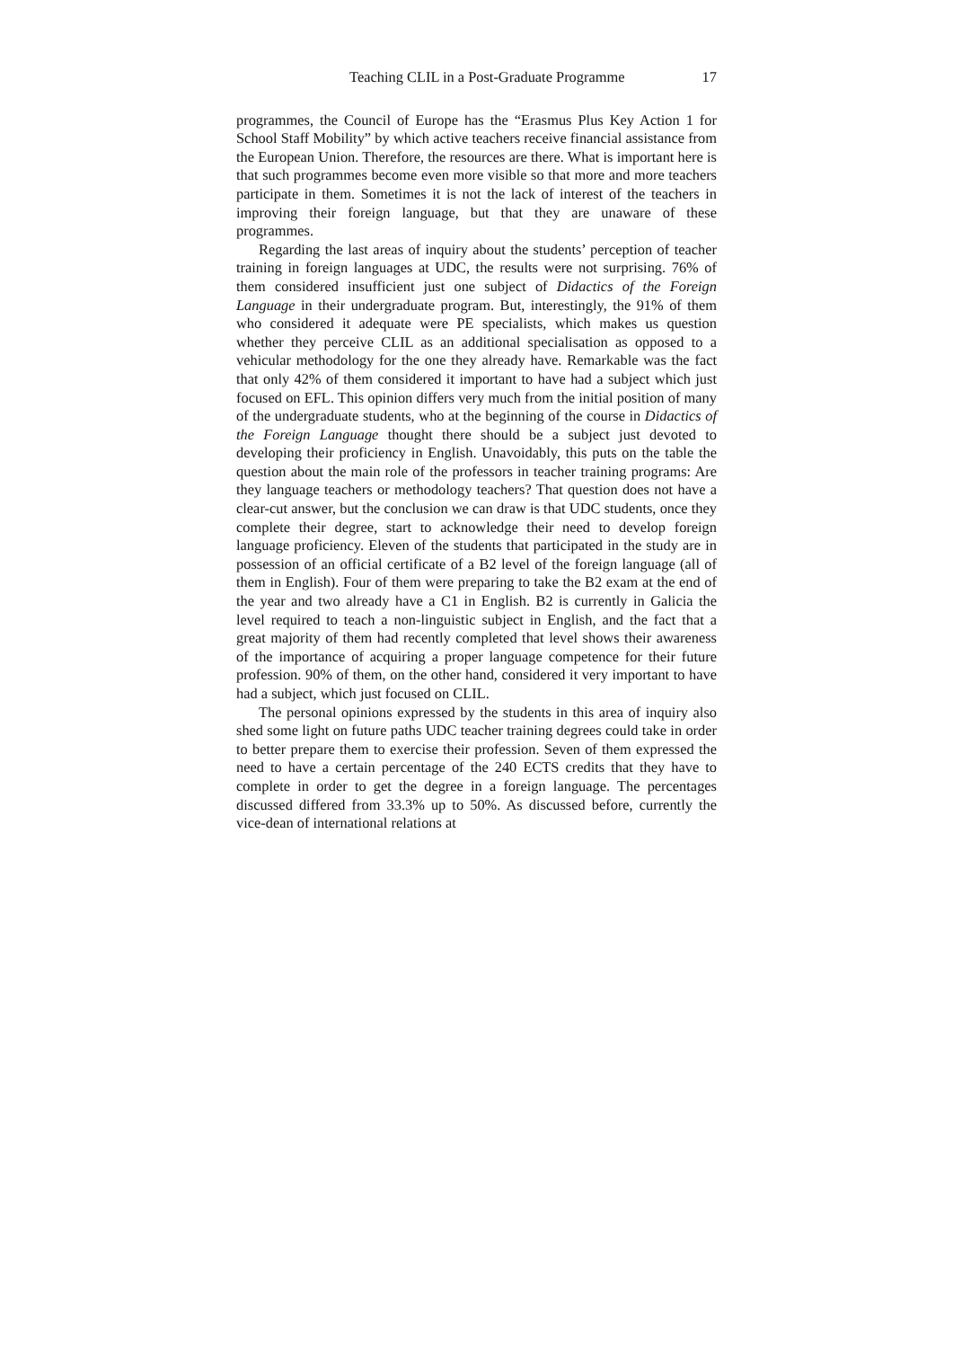Teaching CLIL in a Post-Graduate Programme 17
programmes, the Council of Europe has the “Erasmus Plus Key Action 1 for School Staff Mobility” by which active teachers receive financial assistance from the European Union. Therefore, the resources are there. What is important here is that such programmes become even more visible so that more and more teachers participate in them. Sometimes it is not the lack of interest of the teachers in improving their foreign language, but that they are unaware of these programmes.
Regarding the last areas of inquiry about the students’ perception of teacher training in foreign languages at UDC, the results were not surprising. 76% of them considered insufficient just one subject of Didactics of the Foreign Language in their undergraduate program. But, interestingly, the 91% of them who considered it adequate were PE specialists, which makes us question whether they perceive CLIL as an additional specialisation as opposed to a vehicular methodology for the one they already have. Remarkable was the fact that only 42% of them considered it important to have had a subject which just focused on EFL. This opinion differs very much from the initial position of many of the undergraduate students, who at the beginning of the course in Didactics of the Foreign Language thought there should be a subject just devoted to developing their proficiency in English. Unavoidably, this puts on the table the question about the main role of the professors in teacher training programs: Are they language teachers or methodology teachers? That question does not have a clear-cut answer, but the conclusion we can draw is that UDC students, once they complete their degree, start to acknowledge their need to develop foreign language proficiency. Eleven of the students that participated in the study are in possession of an official certificate of a B2 level of the foreign language (all of them in English). Four of them were preparing to take the B2 exam at the end of the year and two already have a C1 in English. B2 is currently in Galicia the level required to teach a non-linguistic subject in English, and the fact that a great majority of them had recently completed that level shows their awareness of the importance of acquiring a proper language competence for their future profession. 90% of them, on the other hand, considered it very important to have had a subject, which just focused on CLIL.
The personal opinions expressed by the students in this area of inquiry also shed some light on future paths UDC teacher training degrees could take in order to better prepare them to exercise their profession. Seven of them expressed the need to have a certain percentage of the 240 ECTS credits that they have to complete in order to get the degree in a foreign language. The percentages discussed differed from 33.3% up to 50%. As discussed before, currently the vice-dean of international relations at